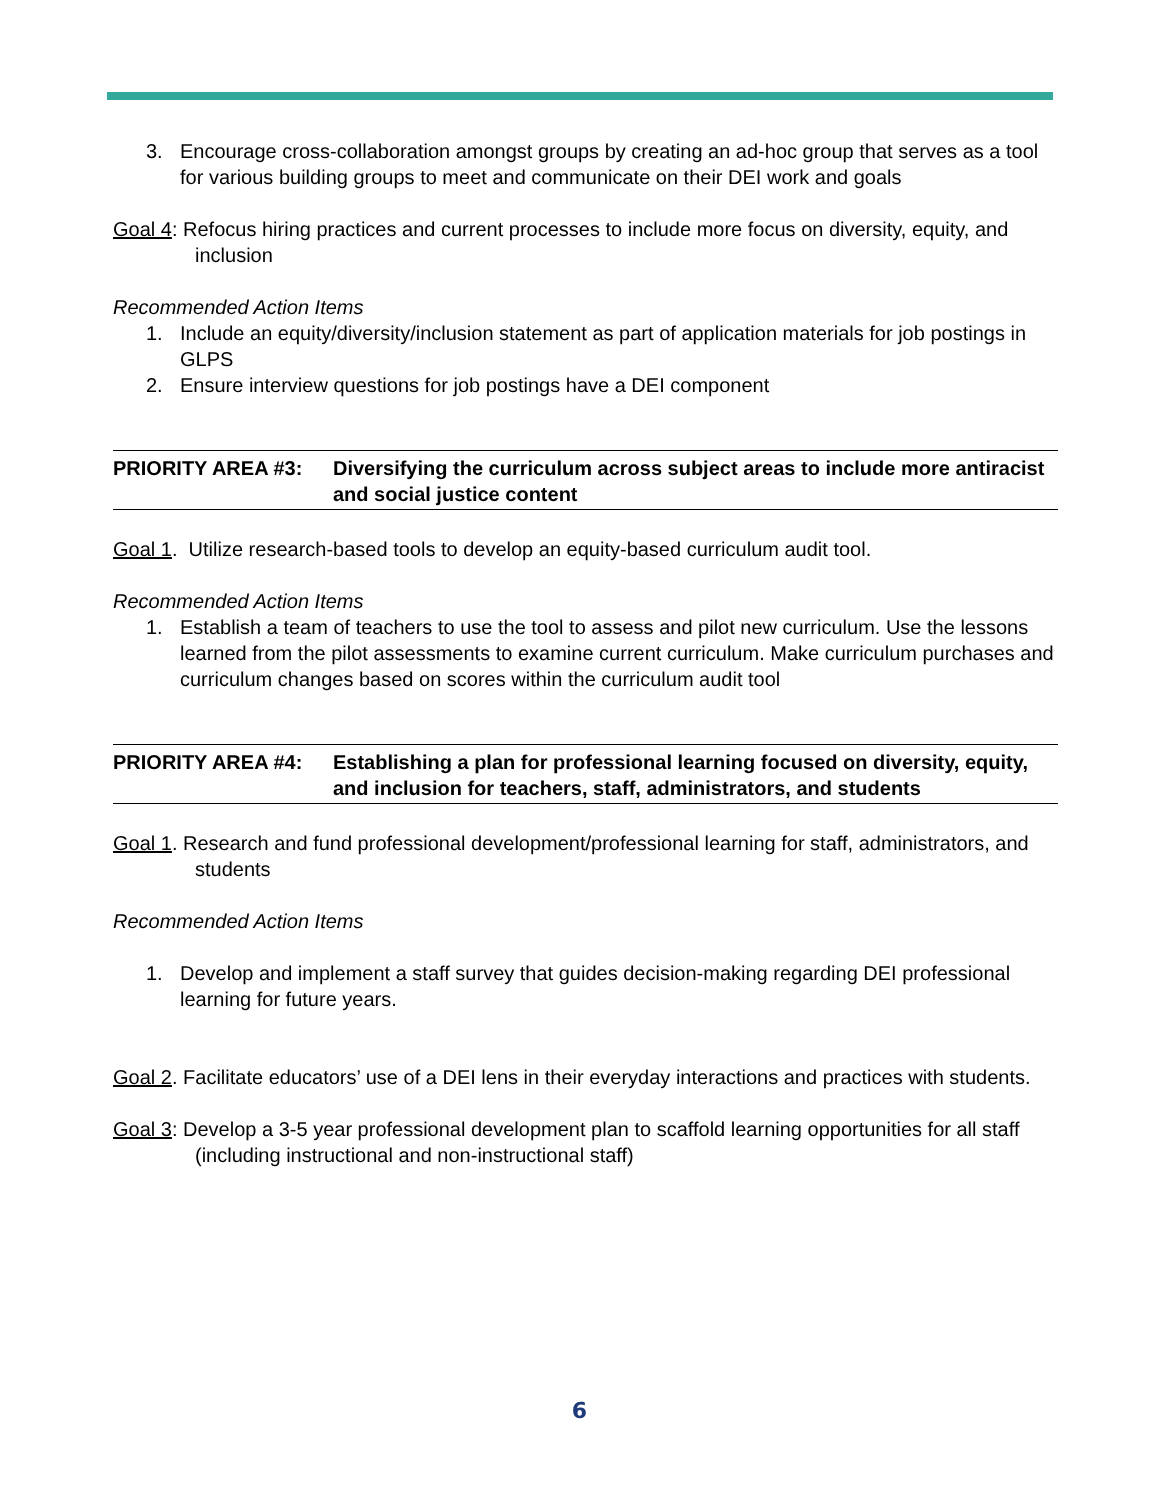3. Encourage cross-collaboration amongst groups by creating an ad-hoc group that serves as a tool for various building groups to meet and communicate on their DEI work and goals
Goal 4: Refocus hiring practices and current processes to include more focus on diversity, equity, and inclusion
Recommended Action Items
1. Include an equity/diversity/inclusion statement as part of application materials for job postings in GLPS
2. Ensure interview questions for job postings have a DEI component
PRIORITY AREA #3: Diversifying the curriculum across subject areas to include more antiracist and social justice content
Goal 1. Utilize research-based tools to develop an equity-based curriculum audit tool.
Recommended Action Items
1. Establish a team of teachers to use the tool to assess and pilot new curriculum. Use the lessons learned from the pilot assessments to examine current curriculum. Make curriculum purchases and curriculum changes based on scores within the curriculum audit tool
PRIORITY AREA #4: Establishing a plan for professional learning focused on diversity, equity, and inclusion for teachers, staff, administrators, and students
Goal 1. Research and fund professional development/professional learning for staff, administrators, and students
Recommended Action Items
1. Develop and implement a staff survey that guides decision-making regarding DEI professional learning for future years.
Goal 2. Facilitate educators’ use of a DEI lens in their everyday interactions and practices with students.
Goal 3: Develop a 3-5 year professional development plan to scaffold learning opportunities for all staff (including instructional and non-instructional staff)
6